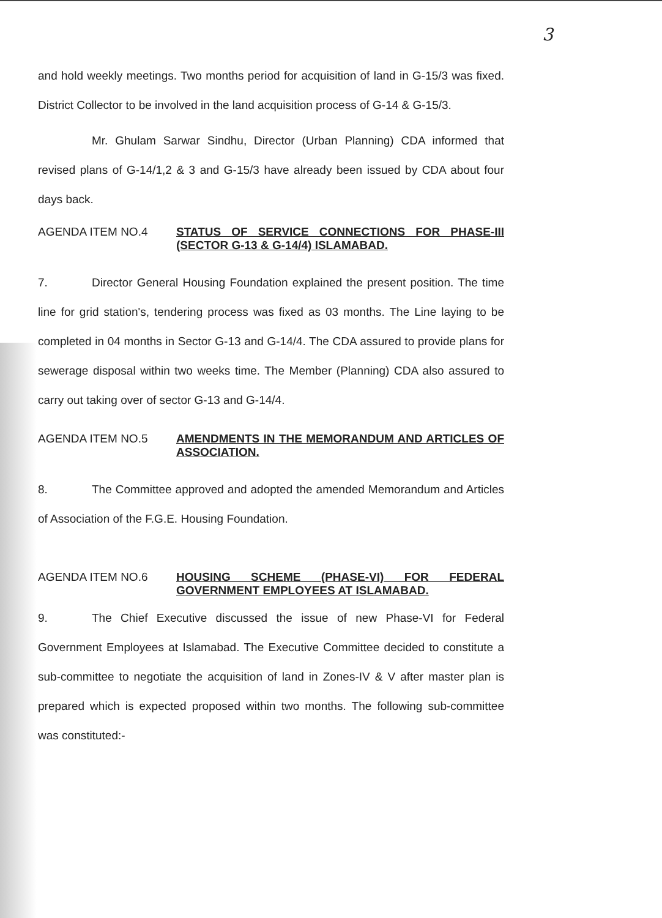3
and hold weekly meetings. Two months period for acquisition of land in G-15/3 was fixed. District Collector to be involved in the land acquisition process of G-14 & G-15/3.
Mr. Ghulam Sarwar Sindhu, Director (Urban Planning) CDA informed that revised plans of G-14/1,2 & 3 and G-15/3 have already been issued by CDA about four days back.
AGENDA ITEM NO.4
STATUS OF SERVICE CONNECTIONS FOR PHASE-III (SECTOR G-13 & G-14/4) ISLAMABAD.
7. Director General Housing Foundation explained the present position. The time line for grid station's, tendering process was fixed as 03 months. The Line laying to be completed in 04 months in Sector G-13 and G-14/4. The CDA assured to provide plans for sewerage disposal within two weeks time. The Member (Planning) CDA also assured to carry out taking over of sector G-13 and G-14/4.
AGENDA ITEM NO.5
AMENDMENTS IN THE MEMORANDUM AND ARTICLES OF ASSOCIATION.
8. The Committee approved and adopted the amended Memorandum and Articles of Association of the F.G.E. Housing Foundation.
AGENDA ITEM NO.6
HOUSING SCHEME (PHASE-VI) FOR FEDERAL GOVERNMENT EMPLOYEES AT ISLAMABAD.
9. The Chief Executive discussed the issue of new Phase-VI for Federal Government Employees at Islamabad. The Executive Committee decided to constitute a sub-committee to negotiate the acquisition of land in Zones-IV & V after master plan is prepared which is expected proposed within two months. The following sub-committee was constituted:-